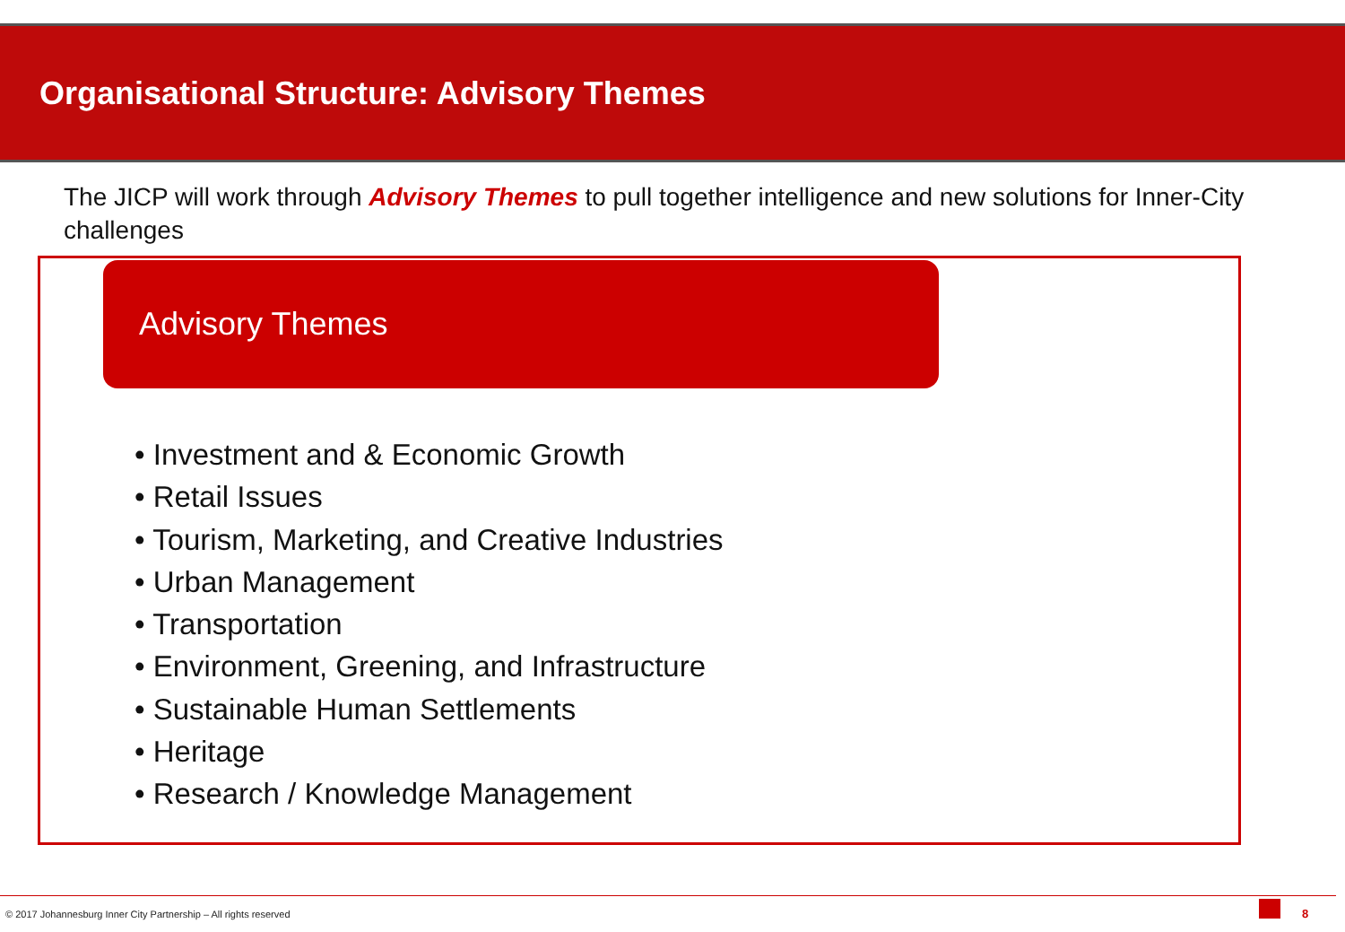Organisational Structure: Advisory Themes
The JICP will work through Advisory Themes to pull together intelligence and new solutions for Inner-City challenges
Advisory Themes
• Investment and & Economic Growth
• Retail Issues
• Tourism, Marketing, and Creative Industries
• Urban Management
• Transportation
• Environment, Greening, and Infrastructure
• Sustainable Human Settlements
• Heritage
• Research / Knowledge Management
© 2017 Johannesburg Inner City Partnership – All rights reserved
8